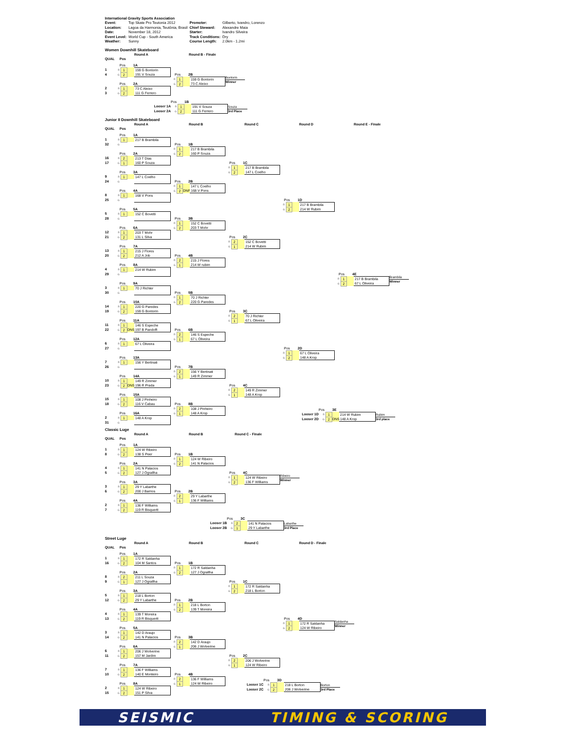International Gravity Sports Association
| Event: Location: Date: Event Level: Weather: | Top Skate Pro Teutonia 2012 Lagoa da Harmonia, Teutônia, Brasil November 18, 2012 World Cup - South America Sunny | Promoter: Chief Steward: Starter: Track Conditions: Course Length: | Gilberto, Ivandro, Lorenzo Alexandre Maia Ivandro Silveira Dry 2.0km - 1.2mi |
Women Downhill Skateboard
Round A Round B - Finale
QUAL Pos
Pos 1A
1 R 1 159 G Bontorin
4 G 2 191 V Souza
Pos 2A
2 R 1 73 C Aleixo
3 G 2 111 G Ferrero
Pos 2B
R 1 159 G Bontorin
G 2 73 C Aleixo
Bontorin
Winner
Pos 1B
Looser 1A R 1 191 V Souza
Looser 2A G 2 111 G Ferrero
Souza
3rd Place
Junior II Downhill Skateboard
Round A Round B Round C Round D Round E - Finale
QUAL Pos
Pos 1A
1 R 1 217 B Brambila
32 G
Pos 2A
16 R 2 213 T Dias
17 G 1 160 P Souza
Pos 3A
9 R 1 147 L Coelho
24 G
Pos 4A
8 R 1 168 V Pons
25 G
Pos 5A
5 R 1 152 C Bovetti
28 G
Pos 6A
12 R 1 203 T Mohr
21 G 2 131 L Silva
Pos 7A
13 R 1 215 J Flores
20 G 2 212 A Job
Pos 8A
4 R 1 214 W Rubim
29 G
Pos 9A
3 R 1 70 J Richter
30 G
Pos 10A
14 R 1 220 G Paredes
19 G 2 159 G Bontorin
Pos 11A
11 R 1 146 S Espeche
22 G 2 DNS 197 B Pandolfi
Pos 12A
6 R 1 67 L Oliveira
27 G
Pos 13A
7 R 1 156 Y Bertinati
26 G
Pos 14A
10 R 1 149 R Zimmer
23 G 2 DNS 196 R Prada
Pos 15A
15 R 1 108 J Pinheiro
18 G 2 116 V Cabau
Pos 16A
2 R 1 148 A Krop
31 G
Pos 1B
R 1 217 B Brambila
G 2 160 P Souza
Pos 2B
R 1 147 L Coelho
G 2 DNF 168 V Pons
Pos 3B
R 1 152 C Bovetti
G 2 203 T Mohr
Pos 4B
R 2 215 J Flores
G 1 214 W rubim
Pos 5B
R 1 70 J Richter
G 2 220 G Paredes
Pos 6B
R 2 146 S Espeche
G 1 67 L Oliveira
Pos 7B
R 2 156 Y Bertinati
G 1 149 R Zimmer
Pos 8B
R 2 108 J Pinheiro
G 1 148 A Krop
Pos 1C
R 1 217 B Brambila
G 2 147 L Coelho
Pos 2C
R 2 152 C Bovetti
G 1 214 W Rubim
Pos 3C
R 2 70 J Richter
G 1 67 L Oliveira
Pos 4C
R 2 149 R Zimmer
G 1 148 A Krop
Pos 1D
R 1 217 B Brambila
G 2 214 W Rubim
Pos 2D
R 1 67 L Oliveira
G 2 148 A Krop
Pos 4E
R 1 217 B Brambila
G 2 67 L Oliveira
Brambila
Winner
Pos 3E
Looser 1D R 1 214 W Rubim
Looser 2D G 2 DNS 148 A Krop
Rubim
3rd place
Classic Luge
Round A Round B Round C - Finale
QUAL Pos
Pos 1A
1 R 1 124 W Ribeiro
8 G 2 138 S Peer
Pos 2A
4 R 1 141 N Palacios
5 G 2 127 J Ograllha
Pos 3A
3 R 1 29 Y Labarthe
6 G 2 200 J Barrios
Pos 4A
2 R 1 136 F Williams
7 G 2 119 R Bisquertt
Pos 1B
R 1 124 W Ribeiro
G 2 141 N Palacios
Pos 2B
R 2 29 Y Labarthe
G 1 136 F Williams
Pos 4C
R 1 124 W Ribeiro
G 2 136 F Williams
Ribeiro
Winner
Pos 3C
Looser 1B R 2 141 N Palacios
Looser 2B G 1 29 Y Labarthe
Labarthe
3rd Place
Street Luge
Round A Round B Round C Round D - Finale
QUAL Pos
Pos 1A
1 R 1 172 R Saldanha
16 G 2 104 M Santos
Pos 2A
8 R 2 211 L Souza
9 G 1 127 J Ograllha
Pos 3A
5 R 1 218 L Borton
12 G 2 29 Y Labarthe
Pos 4A
4 R 1 139 T Moreira
13 G 2 119 R Bisquertt
Pos 5A
3 R 1 142 D Araujo
14 G 2 141 N Palacios
Pos 6A
6 R 1 206 J Wolverine
11 G 2 157 M Jardim
Pos 7A
7 R 1 136 F Williams
10 G 2 140 E Monteiro
Pos 8A
2 R 1 124 W Ribeiro
15 G 2 151 P Silva
Pos 1B
R 1 172 R Saldanha
G 2 127 J Ograllha
Pos 2B
R 1 218 L Borton
G 2 139 T Moreira
Pos 3B
R 2 142 D Araujo
G 1 206 J Wolverine
Pos 4B
R 2 136 F Williams
G 1 124 W Ribeiro
Pos 1C
R 1 172 R Saldanha
G 2 218 L Borton
Pos 2C
R 2 206 J Wolverine
G 1 124 W Ribeiro
Pos 4D
R 1 172 R Saldanha
G 2 124 W Ribeiro
Saldanha
Winner
Pos 3D
Looser 1C R 1 218 L Borton
Looser 2C G 2 206 J Wolverine
Borton
3rd Place
SEISMIC TIMING & SCORING